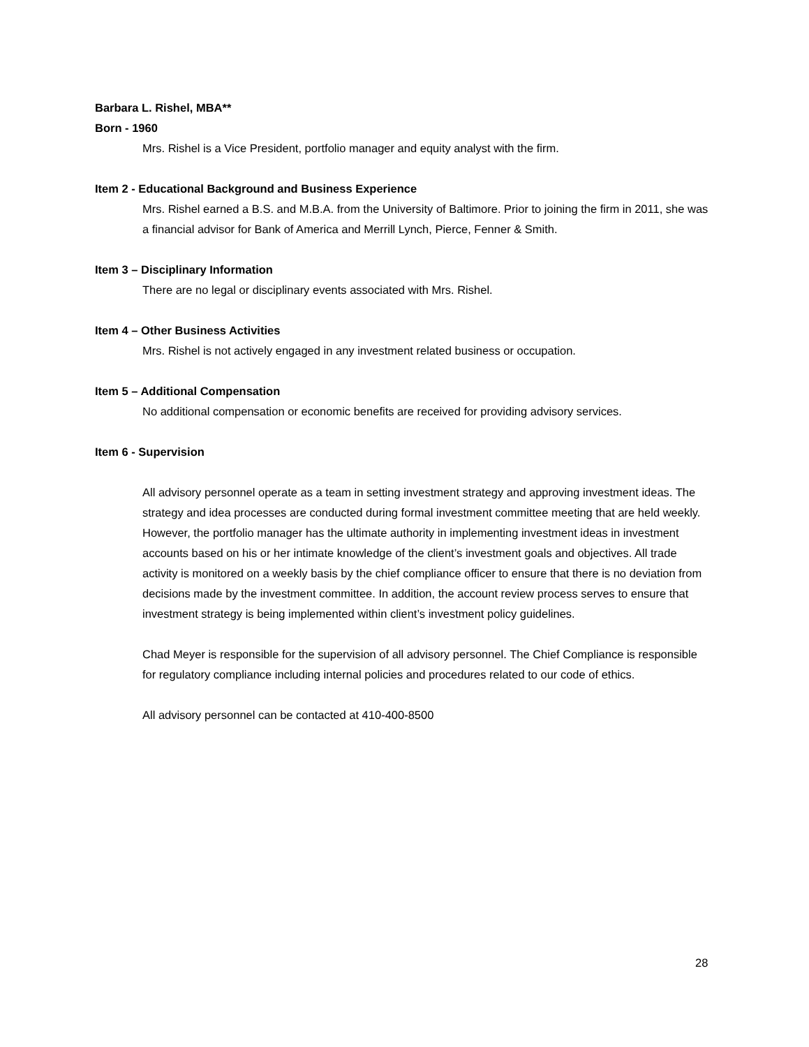Barbara L. Rishel, MBA**
Born - 1960
Mrs. Rishel is a Vice President, portfolio manager and equity analyst with the firm.
Item 2 - Educational Background and Business Experience
Mrs. Rishel earned a B.S. and M.B.A. from the University of Baltimore. Prior to joining the firm in 2011, she was a financial advisor for Bank of America and Merrill Lynch, Pierce, Fenner & Smith.
Item 3 – Disciplinary Information
There are no legal or disciplinary events associated with Mrs. Rishel.
Item 4 – Other Business Activities
Mrs. Rishel is not actively engaged in any investment related business or occupation.
Item 5 – Additional Compensation
No additional compensation or economic benefits are received for providing advisory services.
Item 6 - Supervision
All advisory personnel operate as a team in setting investment strategy and approving investment ideas. The strategy and idea processes are conducted during formal investment committee meeting that are held weekly. However, the portfolio manager has the ultimate authority in implementing investment ideas in investment accounts based on his or her intimate knowledge of the client’s investment goals and objectives. All trade activity is monitored on a weekly basis by the chief compliance officer to ensure that there is no deviation from decisions made by the investment committee. In addition, the account review process serves to ensure that investment strategy is being implemented within client’s investment policy guidelines.
Chad Meyer is responsible for the supervision of all advisory personnel. The Chief Compliance is responsible for regulatory compliance including internal policies and procedures related to our code of ethics.
All advisory personnel can be contacted at 410-400-8500
28